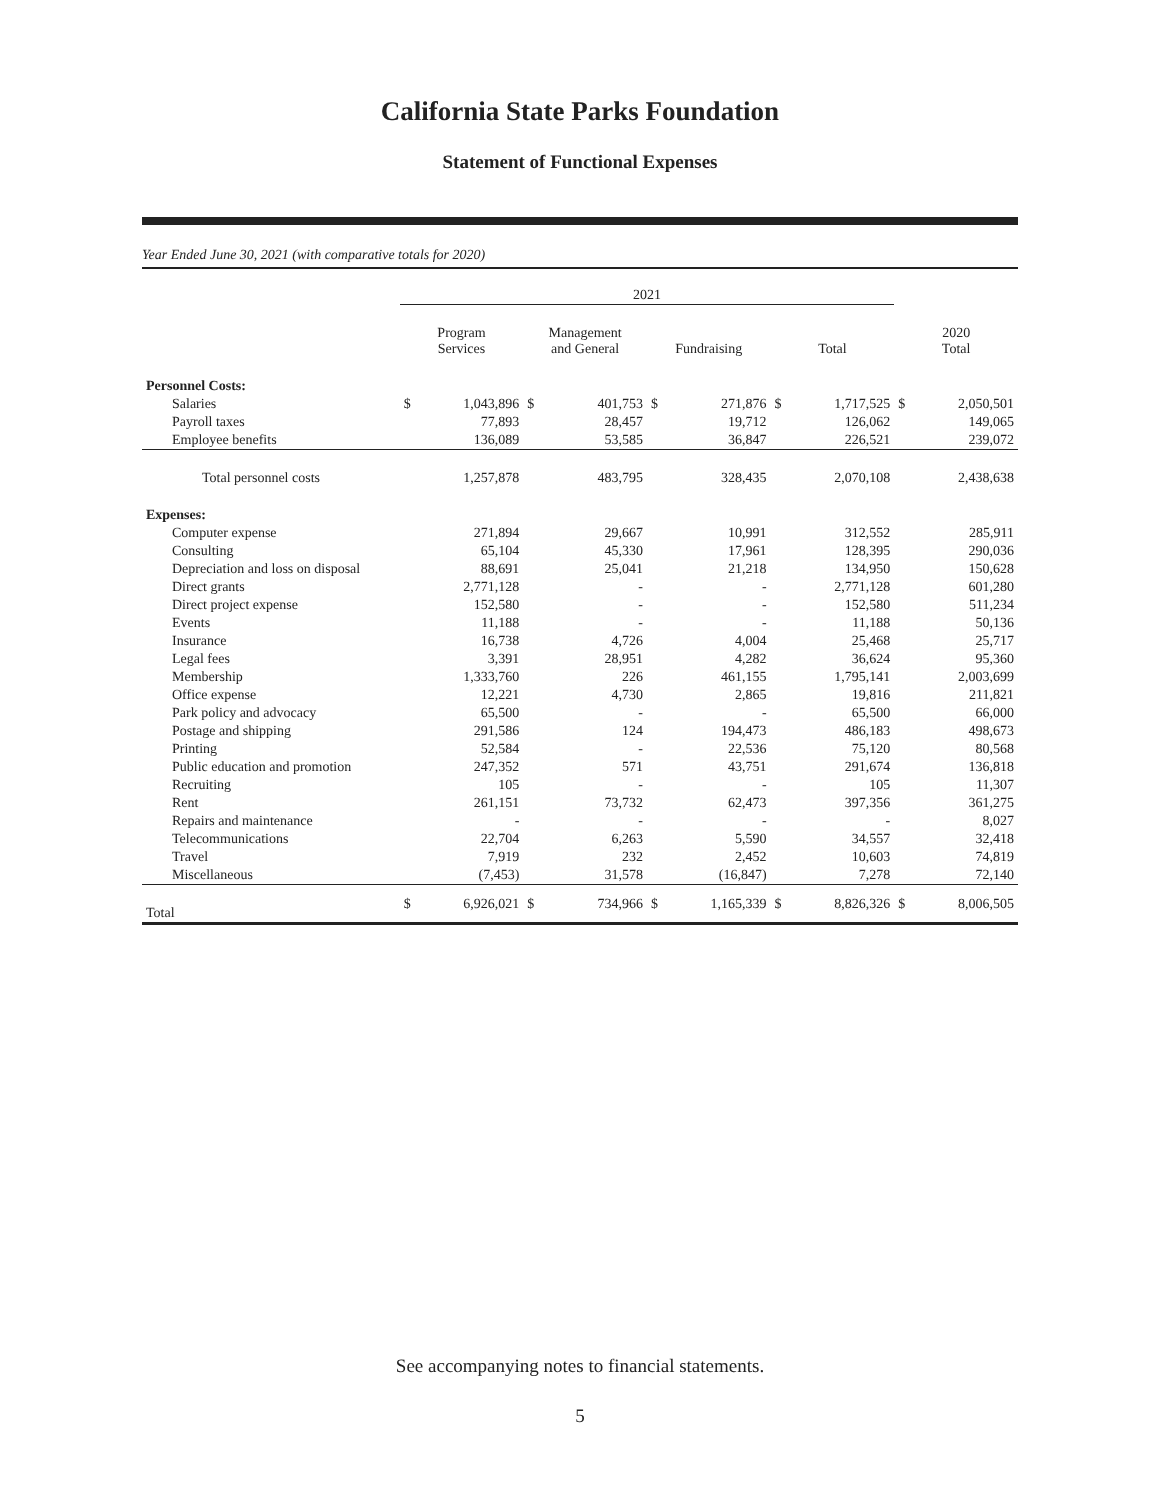California State Parks Foundation
Statement of Functional Expenses
Year Ended June 30, 2021 (with comparative totals for 2020)
| | 2021 | | | | | | | | | |
| --- | --- | --- | --- | --- | --- | --- | --- | --- | --- | --- |
| | Program Services | | Management and General | | Fundraising | | Total | | 2020 Total | |
| Personnel Costs: | | | | | | | | | | |
| Salaries | $ | 1,043,896 | $ | 401,753 | $ | 271,876 | $ | 1,717,525 | $ | 2,050,501 |
| Payroll taxes | | 77,893 | | 28,457 | | 19,712 | | 126,062 | | 149,065 |
| Employee benefits | | 136,089 | | 53,585 | | 36,847 | | 226,521 | | 239,072 |
| Total personnel costs | | 1,257,878 | | 483,795 | | 328,435 | | 2,070,108 | | 2,438,638 |
| Expenses: | | | | | | | | | | |
| Computer expense | | 271,894 | | 29,667 | | 10,991 | | 312,552 | | 285,911 |
| Consulting | | 65,104 | | 45,330 | | 17,961 | | 128,395 | | 290,036 |
| Depreciation and loss on disposal | | 88,691 | | 25,041 | | 21,218 | | 134,950 | | 150,628 |
| Direct grants | | 2,771,128 | | - | | - | | 2,771,128 | | 601,280 |
| Direct project expense | | 152,580 | | - | | - | | 152,580 | | 511,234 |
| Events | | 11,188 | | - | | - | | 11,188 | | 50,136 |
| Insurance | | 16,738 | | 4,726 | | 4,004 | | 25,468 | | 25,717 |
| Legal fees | | 3,391 | | 28,951 | | 4,282 | | 36,624 | | 95,360 |
| Membership | | 1,333,760 | | 226 | | 461,155 | | 1,795,141 | | 2,003,699 |
| Office expense | | 12,221 | | 4,730 | | 2,865 | | 19,816 | | 211,821 |
| Park policy and advocacy | | 65,500 | | - | | - | | 65,500 | | 66,000 |
| Postage and shipping | | 291,586 | | 124 | | 194,473 | | 486,183 | | 498,673 |
| Printing | | 52,584 | | - | | 22,536 | | 75,120 | | 80,568 |
| Public education and promotion | | 247,352 | | 571 | | 43,751 | | 291,674 | | 136,818 |
| Recruiting | | 105 | | - | | - | | 105 | | 11,307 |
| Rent | | 261,151 | | 73,732 | | 62,473 | | 397,356 | | 361,275 |
| Repairs and maintenance | | - | | - | | - | | - | | 8,027 |
| Telecommunications | | 22,704 | | 6,263 | | 5,590 | | 34,557 | | 32,418 |
| Travel | | 7,919 | | 232 | | 2,452 | | 10,603 | | 74,819 |
| Miscellaneous | | (7,453) | | 31,578 | | (16,847) | | 7,278 | | 72,140 |
| Total | $ | 6,926,021 | $ | 734,966 | $ | 1,165,339 | $ | 8,826,326 | $ | 8,006,505 |
See accompanying notes to financial statements.
5